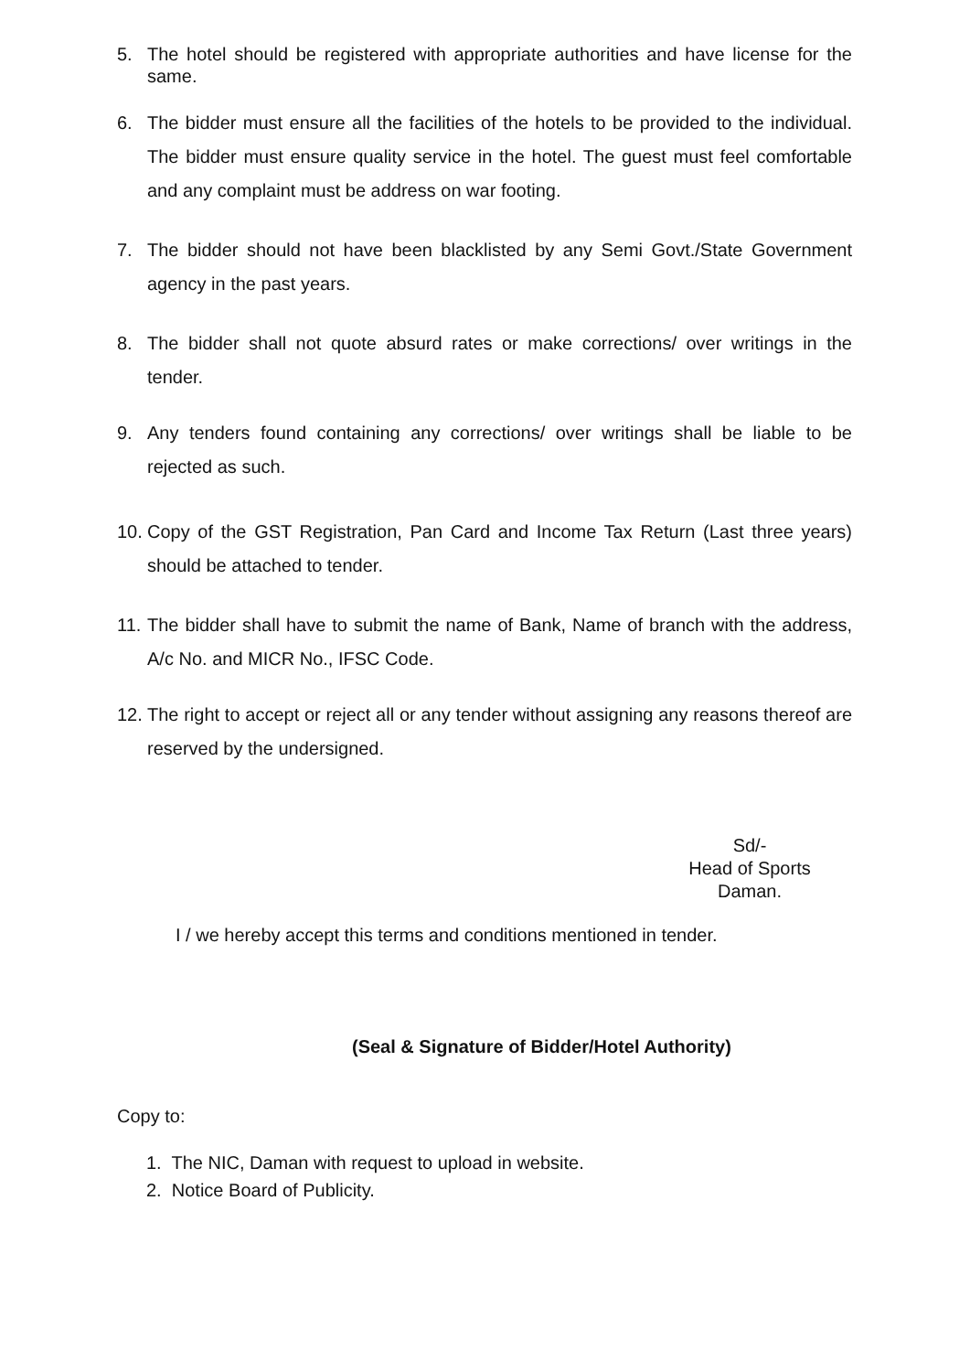5. The hotel should be registered with appropriate authorities and have license for the same.
6. The bidder must ensure all the facilities of the hotels to be provided to the individual. The bidder must ensure quality service in the hotel. The guest must feel comfortable and any complaint must be address on war footing.
7. The bidder should not have been blacklisted by any Semi Govt./State Government agency in the past years.
8. The bidder shall not quote absurd rates or make corrections/ over writings in the tender.
9. Any tenders found containing any corrections/ over writings shall be liable to be rejected as such.
10. Copy of the GST Registration, Pan Card and Income Tax Return (Last three years) should be attached to tender.
11. The bidder shall have to submit the name of Bank, Name of branch with the address, A/c No. and MICR No., IFSC Code.
12. The right to accept or reject all or any tender without assigning any reasons thereof are reserved by the undersigned.
Sd/-
Head of Sports
Daman.
I / we hereby accept this terms and conditions mentioned in tender.
(Seal & Signature of Bidder/Hotel Authority)
Copy to:
1. The NIC, Daman with request to upload in website.
2. Notice Board of Publicity.